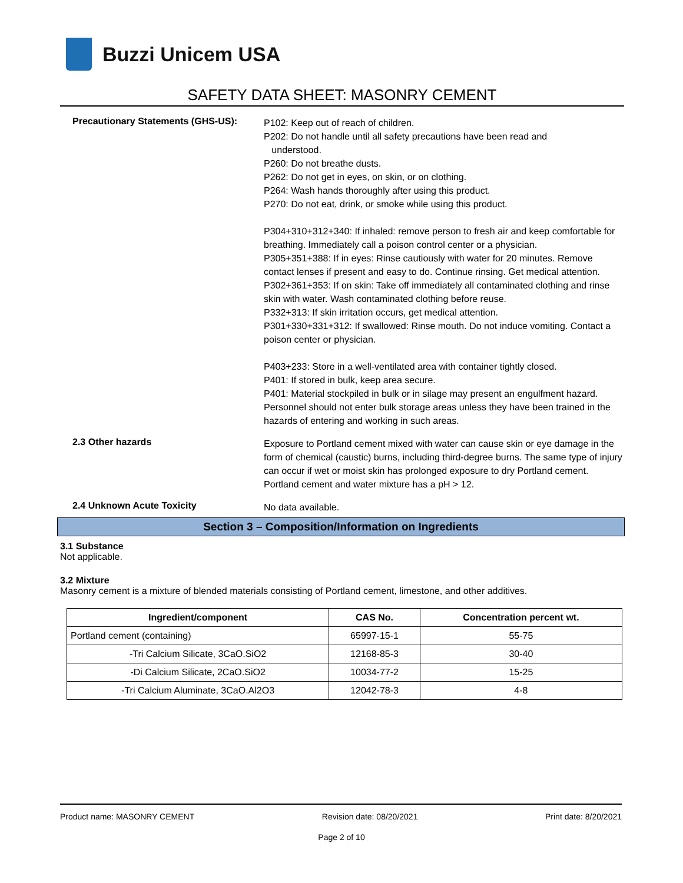Buzzi Unicem USA
SAFETY DATA SHEET: MASONRY CEMENT
Precautionary Statements (GHS-US):
P102: Keep out of reach of children.
P202: Do not handle until all safety precautions have been read and
understood.
P260: Do not breathe dusts.
P262: Do not get in eyes, on skin, or on clothing.
P264: Wash hands thoroughly after using this product.
P270: Do not eat, drink, or smoke while using this product.
P304+310+312+340: If inhaled: remove person to fresh air and keep comfortable for breathing. Immediately call a poison control center or a physician.
P305+351+388: If in eyes: Rinse cautiously with water for 20 minutes. Remove contact lenses if present and easy to do. Continue rinsing. Get medical attention.
P302+361+353: If on skin: Take off immediately all contaminated clothing and rinse skin with water. Wash contaminated clothing before reuse.
P332+313: If skin irritation occurs, get medical attention.
P301+330+331+312: If swallowed: Rinse mouth. Do not induce vomiting. Contact a poison center or physician.
P403+233: Store in a well-ventilated area with container tightly closed.
P401: If stored in bulk, keep area secure.
P401: Material stockpiled in bulk or in silage may present an engulfment hazard. Personnel should not enter bulk storage areas unless they have been trained in the hazards of entering and working in such areas.
2.3 Other hazards
Exposure to Portland cement mixed with water can cause skin or eye damage in the form of chemical (caustic) burns, including third-degree burns. The same type of injury can occur if wet or moist skin has prolonged exposure to dry Portland cement. Portland cement and water mixture has a pH > 12.
2.4 Unknown Acute Toxicity
No data available.
Section 3 – Composition/Information on Ingredients
3.1 Substance
Not applicable.
3.2 Mixture
Masonry cement is a mixture of blended materials consisting of Portland cement, limestone, and other additives.
| Ingredient/component | CAS No. | Concentration percent wt. |
| --- | --- | --- |
| Portland cement (containing) | 65997-15-1 | 55-75 |
| -Tri Calcium Silicate, 3CaO.SiO2 | 12168-85-3 | 30-40 |
| -Di Calcium Silicate, 2CaO.SiO2 | 10034-77-2 | 15-25 |
| -Tri Calcium Aluminate, 3CaO.Al2O3 | 12042-78-3 | 4-8 |
Product name: MASONRY CEMENT Revision date: 08/20/2021 Print date: 8/20/2021
Page 2 of 10